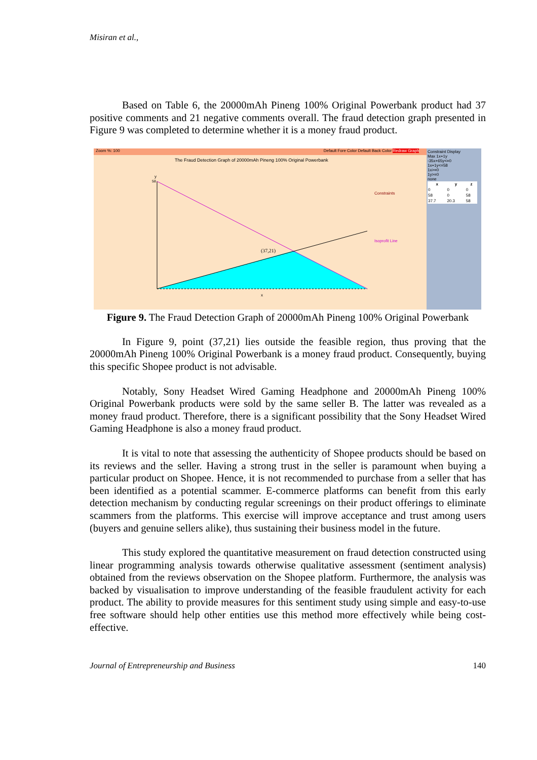Misiran et al.,
Based on Table 6, the 20000mAh Pineng 100% Original Powerbank product had 37 positive comments and 21 negative comments overall. The fraud detection graph presented in Figure 9 was completed to determine whether it is a money fraud product.
Zoom %: 100 Default Fore Color Default Back Color Redraw Graph
The Fraud Detection Graph of 20000mAh Pineng 100% Original Powerbank
Constraint Display
Max 1x+1y
-35x+65y<=0
1x+1y<=58
1x>=0
1y>=0
none
| x | y | z |
| --- | --- | --- |
| 0 | 0 | 0 |
| 58 | 0 | 58 |
| 37.7 | 20.3 | 58 |
y
58
(37,21)
x
Constraints
Isoprofit Line
Figure 9. The Fraud Detection Graph of 20000mAh Pineng 100% Original Powerbank
In Figure 9, point (37,21) lies outside the feasible region, thus proving that the 20000mAh Pineng 100% Original Powerbank is a money fraud product. Consequently, buying this specific Shopee product is not advisable.
Notably, Sony Headset Wired Gaming Headphone and 20000mAh Pineng 100% Original Powerbank products were sold by the same seller B. The latter was revealed as a money fraud product. Therefore, there is a significant possibility that the Sony Headset Wired Gaming Headphone is also a money fraud product.
It is vital to note that assessing the authenticity of Shopee products should be based on its reviews and the seller. Having a strong trust in the seller is paramount when buying a particular product on Shopee. Hence, it is not recommended to purchase from a seller that has been identified as a potential scammer. E-commerce platforms can benefit from this early detection mechanism by conducting regular screenings on their product offerings to eliminate scammers from the platforms. This exercise will improve acceptance and trust among users (buyers and genuine sellers alike), thus sustaining their business model in the future.
This study explored the quantitative measurement on fraud detection constructed using linear programming analysis towards otherwise qualitative assessment (sentiment analysis) obtained from the reviews observation on the Shopee platform. Furthermore, the analysis was backed by visualisation to improve understanding of the feasible fraudulent activity for each product. The ability to provide measures for this sentiment study using simple and easy-to-use free software should help other entities use this method more effectively while being cost-effective.
Journal of Entrepreneurship and Business 140